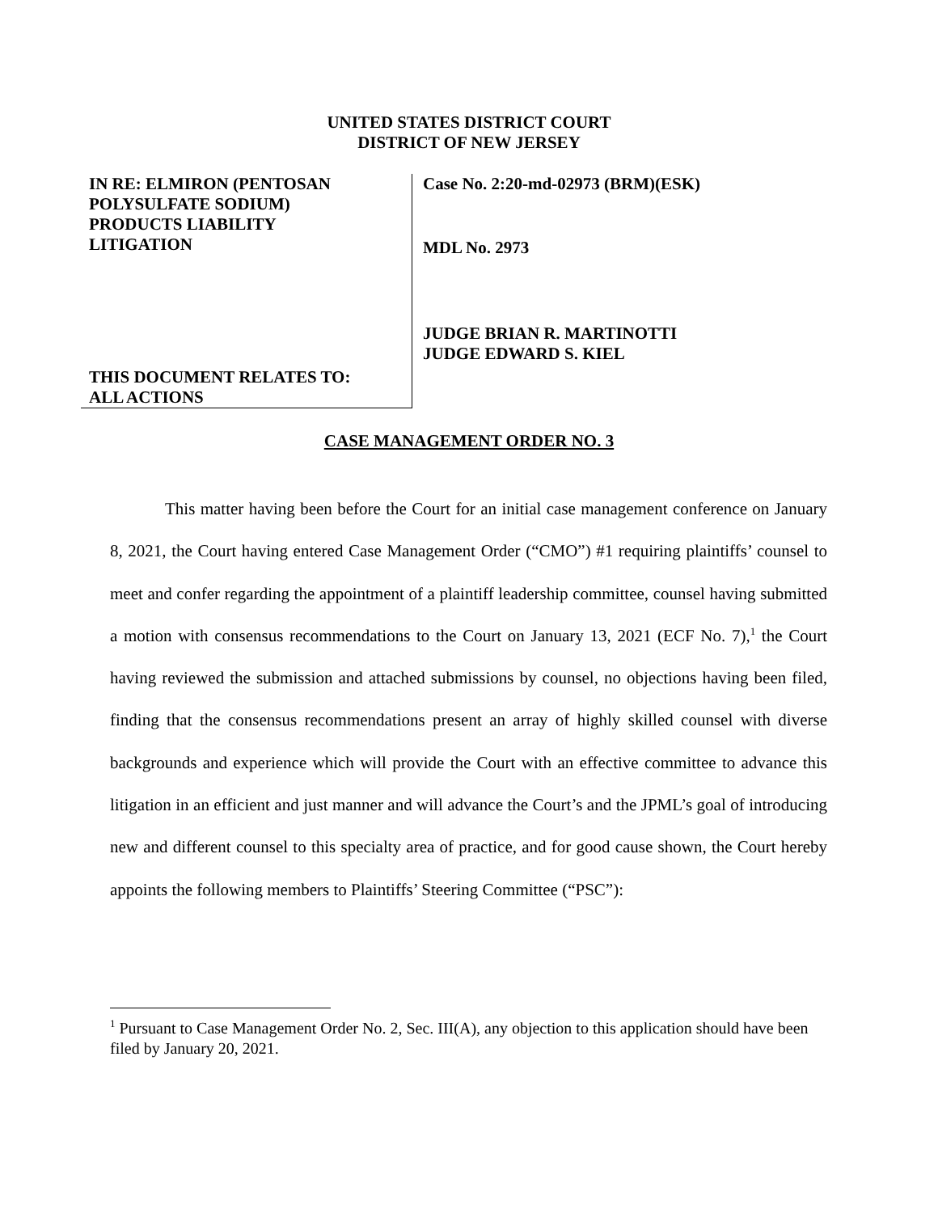UNITED STATES DISTRICT COURT
DISTRICT OF NEW JERSEY
IN RE: ELMIRON (PENTOSAN
POLYSULFATE SODIUM)
PRODUCTS LIABILITY
LITIGATION
THIS DOCUMENT RELATES TO:
ALL ACTIONS
Case No. 2:20-md-02973 (BRM)(ESK)
MDL No. 2973
JUDGE BRIAN R. MARTINOTTI
JUDGE EDWARD S. KIEL
CASE MANAGEMENT ORDER NO. 3
This matter having been before the Court for an initial case management conference on January 8, 2021, the Court having entered Case Management Order (“CMO”) #1 requiring plaintiffs’ counsel to meet and confer regarding the appointment of a plaintiff leadership committee, counsel having submitted a motion with consensus recommendations to the Court on January 13, 2021 (ECF No. 7),<sup>1</sup> the Court having reviewed the submission and attached submissions by counsel, no objections having been filed, finding that the consensus recommendations present an array of highly skilled counsel with diverse backgrounds and experience which will provide the Court with an effective committee to advance this litigation in an efficient and just manner and will advance the Court’s and the JPML’s goal of introducing new and different counsel to this specialty area of practice, and for good cause shown, the Court hereby appoints the following members to Plaintiffs’ Steering Committee (“PSC”):
<sup>1</sup> Pursuant to Case Management Order No. 2, Sec. III(A), any objection to this application should have been filed by January 20, 2021.